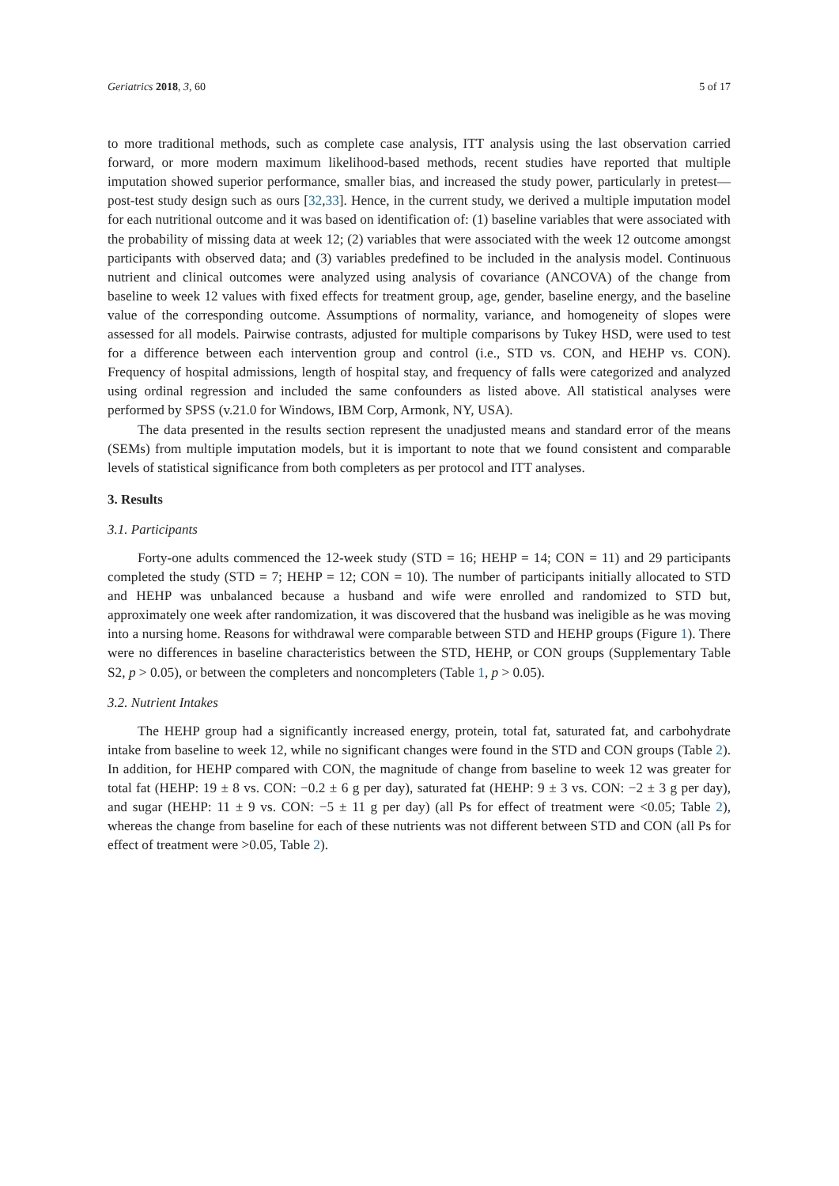Geriatrics 2018, 3, 60 5 of 17
to more traditional methods, such as complete case analysis, ITT analysis using the last observation carried forward, or more modern maximum likelihood-based methods, recent studies have reported that multiple imputation showed superior performance, smaller bias, and increased the study power, particularly in pretest—post-test study design such as ours [32,33]. Hence, in the current study, we derived a multiple imputation model for each nutritional outcome and it was based on identification of: (1) baseline variables that were associated with the probability of missing data at week 12; (2) variables that were associated with the week 12 outcome amongst participants with observed data; and (3) variables predefined to be included in the analysis model. Continuous nutrient and clinical outcomes were analyzed using analysis of covariance (ANCOVA) of the change from baseline to week 12 values with fixed effects for treatment group, age, gender, baseline energy, and the baseline value of the corresponding outcome. Assumptions of normality, variance, and homogeneity of slopes were assessed for all models. Pairwise contrasts, adjusted for multiple comparisons by Tukey HSD, were used to test for a difference between each intervention group and control (i.e., STD vs. CON, and HEHP vs. CON). Frequency of hospital admissions, length of hospital stay, and frequency of falls were categorized and analyzed using ordinal regression and included the same confounders as listed above. All statistical analyses were performed by SPSS (v.21.0 for Windows, IBM Corp, Armonk, NY, USA).
The data presented in the results section represent the unadjusted means and standard error of the means (SEMs) from multiple imputation models, but it is important to note that we found consistent and comparable levels of statistical significance from both completers as per protocol and ITT analyses.
3. Results
3.1. Participants
Forty-one adults commenced the 12-week study (STD = 16; HEHP = 14; CON = 11) and 29 participants completed the study (STD = 7; HEHP = 12; CON = 10). The number of participants initially allocated to STD and HEHP was unbalanced because a husband and wife were enrolled and randomized to STD but, approximately one week after randomization, it was discovered that the husband was ineligible as he was moving into a nursing home. Reasons for withdrawal were comparable between STD and HEHP groups (Figure 1). There were no differences in baseline characteristics between the STD, HEHP, or CON groups (Supplementary Table S2, p > 0.05), or between the completers and noncompleters (Table 1, p > 0.05).
3.2. Nutrient Intakes
The HEHP group had a significantly increased energy, protein, total fat, saturated fat, and carbohydrate intake from baseline to week 12, while no significant changes were found in the STD and CON groups (Table 2). In addition, for HEHP compared with CON, the magnitude of change from baseline to week 12 was greater for total fat (HEHP: 19 ± 8 vs. CON: −0.2 ± 6 g per day), saturated fat (HEHP: 9 ± 3 vs. CON: −2 ± 3 g per day), and sugar (HEHP: 11 ± 9 vs. CON: −5 ± 11 g per day) (all Ps for effect of treatment were <0.05; Table 2), whereas the change from baseline for each of these nutrients was not different between STD and CON (all Ps for effect of treatment were >0.05, Table 2).